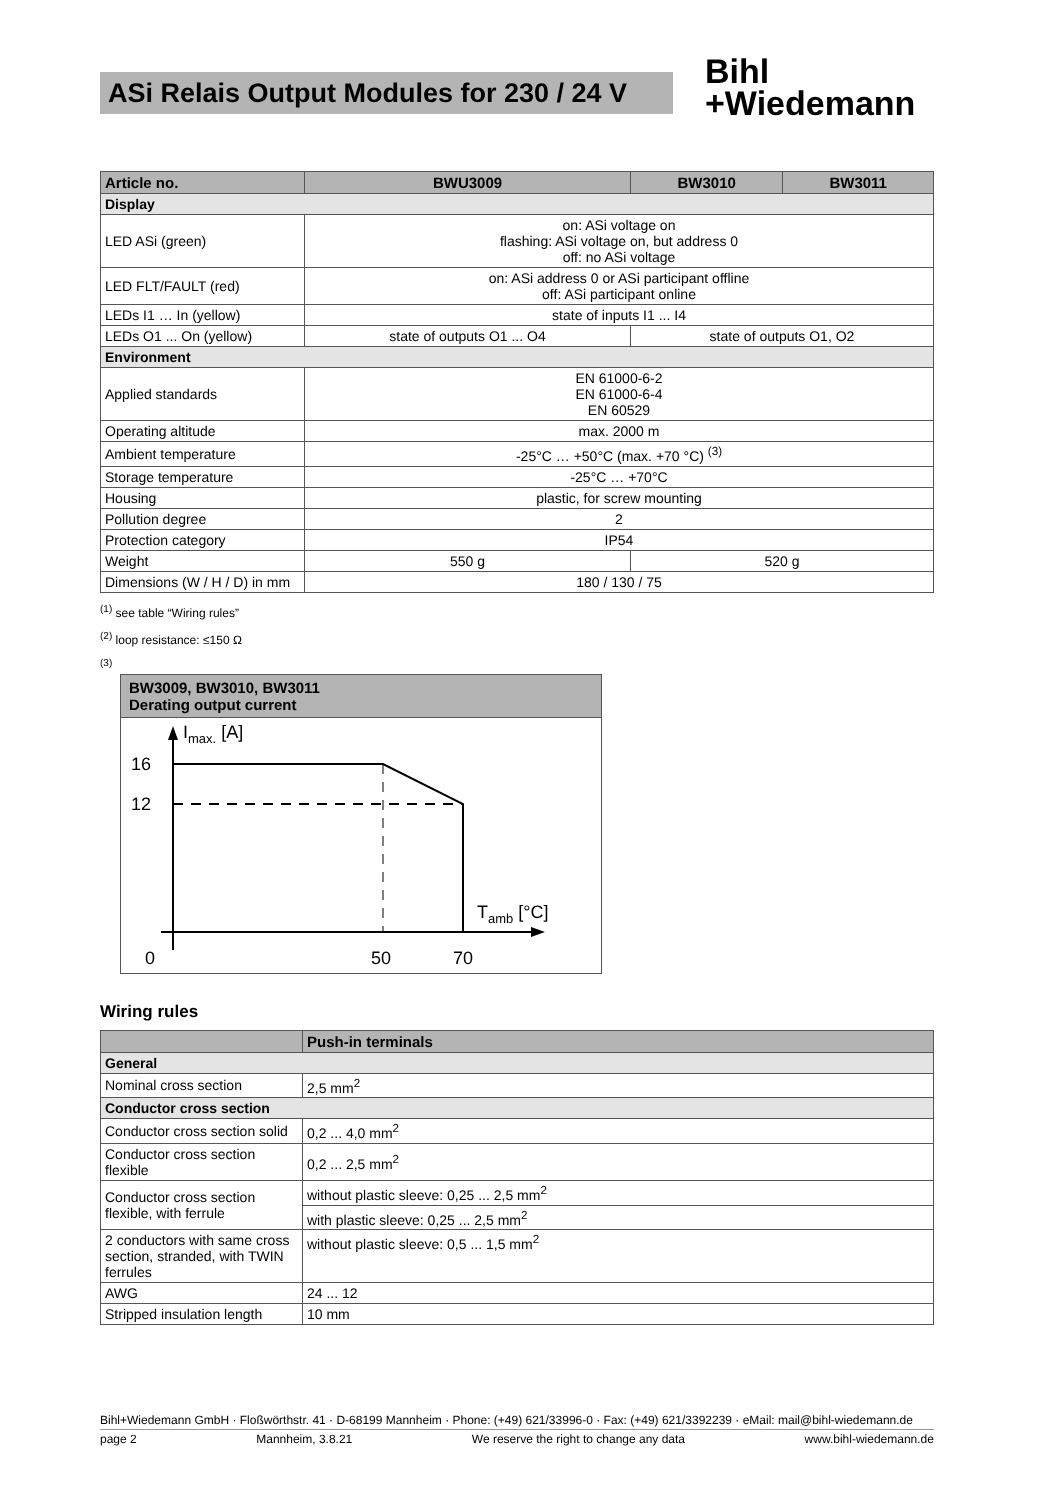ASi Relais Output Modules for 230 / 24 V
Bihl
+Wiedemann
| Article no. | BWU3009 | BW3010 | BW3011 |
| --- | --- | --- | --- |
| Display | | | |
| LED ASi (green) | on: ASi voltage on flashing: ASi voltage on, but address 0 off: no ASi voltage | | |
| LED FLT/FAULT (red) | on: ASi address 0 or ASi participant offline off: ASi participant online | | |
| LEDs I1 … In (yellow) | state of inputs I1 ... I4 | | |
| LEDs O1 ... On (yellow) | state of outputs O1 ... O4 | state of outputs O1, O2 | |
| Environment | | | |
| Applied standards | EN 61000-6-2 EN 61000-6-4 EN 60529 | | |
| Operating altitude | max. 2000 m | | |
| Ambient temperature | -25°C … +50°C (max. +70 °C) <sup>(3)</sup> | | |
| Storage temperature | -25°C … +70°C | | |
| Housing | plastic, for screw mounting | | |
| Pollution degree | 2 | | |
| Protection category | IP54 | | |
| Weight | 550 g | 520 g | |
| Dimensions (W / H / D) in mm | 180 / 130 / 75 | | |
<sup>(1)</sup> see table “Wiring rules”
<sup>(2)</sup> loop resistance: ≤150 Ω
<sup>(3)</sup>
BW3009, BW3010, BW3011
Derating output current
Imax. [A]
16
12
Tamb [°C]
0
50
70
Wiring rules
| | Push-in terminals |
| --- | --- |
| General | |
| Nominal cross section | 2,5 mm<sup>2</sup> |
| Conductor cross section | |
| Conductor cross section solid | 0,2 ... 4,0 mm<sup>2</sup> |
| Conductor cross section flexible | 0,2 ... 2,5 mm<sup>2</sup> |
| Conductor cross section flexible, with ferrule | without plastic sleeve: 0,25 ... 2,5 mm<sup>2</sup> |
| | with plastic sleeve: 0,25 ... 2,5 mm<sup>2</sup> |
| 2 conductors with same cross section, stranded, with TWIN ferrules | without plastic sleeve: 0,5 ... 1,5 mm<sup>2</sup> |
| AWG | 24 ... 12 |
| Stripped insulation length | 10 mm |
Bihl+Wiedemann GmbH · Floßwörthstr. 41 · D-68199 Mannheim · Phone: (+49) 621/33996-0 · Fax: (+49) 621/3392239 · eMail: mail@bihl-wiedemann.de
page 2 Mannheim, 3.8.21 We reserve the right to change any data www.bihl-wiedemann.de